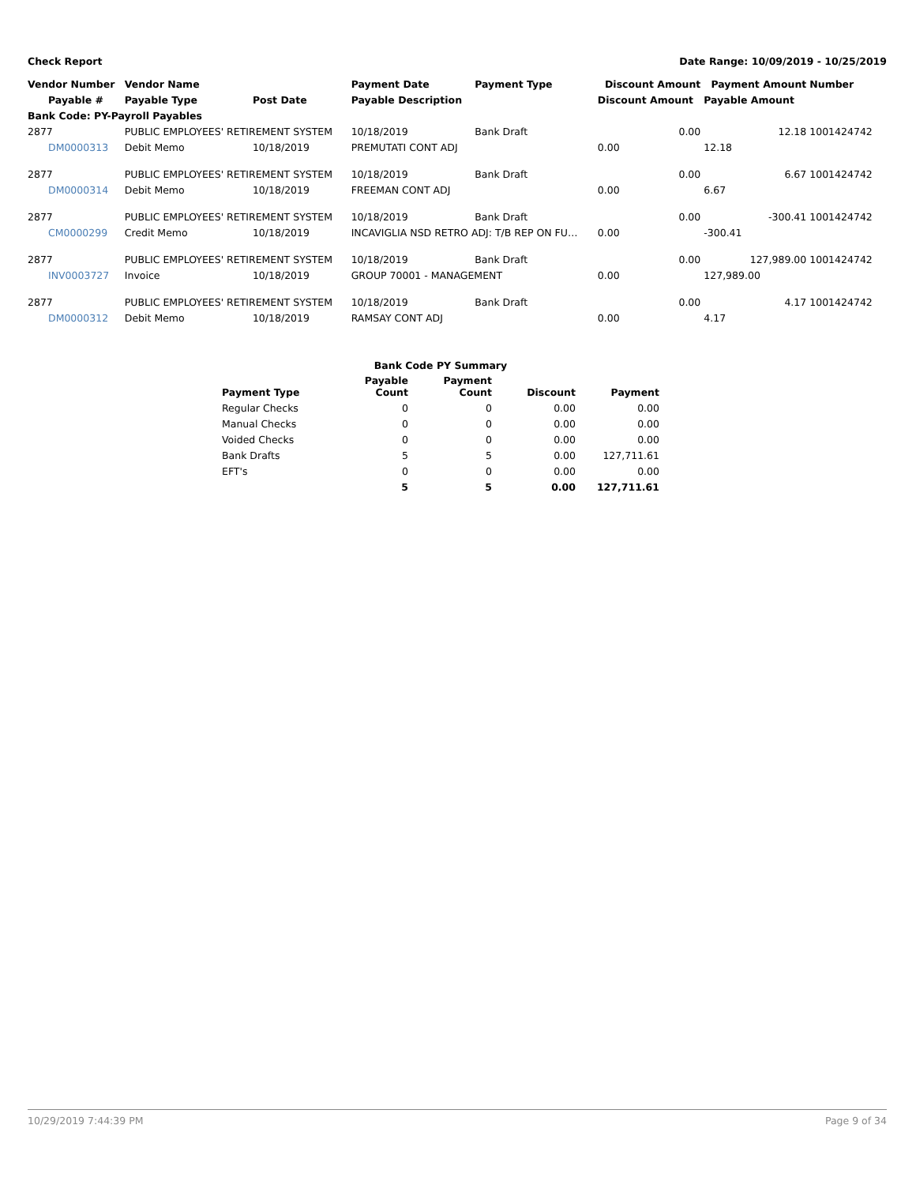Check Report Date Range: 10/09/2019 - 10/25/2019
| Vendor Number | Vendor Name | | Payment Date | Payment Type | Discount Amount | Payment Amount | Number |
| --- | --- | --- | --- | --- | --- | --- | --- |
| Payable # | Payable Type | Post Date | Payable Description | | Discount Amount | Payable Amount | |
| Bank Code: PY-Payroll Payables | | | | | | | |
| 2877 | PUBLIC EMPLOYEES' RETIREMENT SYSTEM | | 10/18/2019 | Bank Draft | 0.00 | 12.18 | 1001424742 |
| DM0000313 | Debit Memo | 10/18/2019 | PREMUTATI CONT ADJ | | 0.00 | 12.18 | |
| 2877 | PUBLIC EMPLOYEES' RETIREMENT SYSTEM | | 10/18/2019 | Bank Draft | 0.00 | 6.67 | 1001424742 |
| DM0000314 | Debit Memo | 10/18/2019 | FREEMAN CONT ADJ | | 0.00 | 6.67 | |
| 2877 | PUBLIC EMPLOYEES' RETIREMENT SYSTEM | | 10/18/2019 | Bank Draft | 0.00 | -300.41 | 1001424742 |
| CM0000299 | Credit Memo | 10/18/2019 | INCAVIGLIA NSD RETRO ADJ: T/B REP ON FU… | | 0.00 | -300.41 | |
| 2877 | PUBLIC EMPLOYEES' RETIREMENT SYSTEM | | 10/18/2019 | Bank Draft | 0.00 | 127,989.00 | 1001424742 |
| INV0003727 | Invoice | 10/18/2019 | GROUP 70001 - MANAGEMENT | | 0.00 | 127,989.00 | |
| 2877 | PUBLIC EMPLOYEES' RETIREMENT SYSTEM | | 10/18/2019 | Bank Draft | 0.00 | 4.17 | 1001424742 |
| DM0000312 | Debit Memo | 10/18/2019 | RAMSAY CONT ADJ | | 0.00 | 4.17 | |
| Bank Code PY Summary | | | | |
| --- | --- | --- | --- | --- |
| Payment Type | Payable Count | Payment Count | Discount | Payment |
| Regular Checks | 0 | 0 | 0.00 | 0.00 |
| Manual Checks | 0 | 0 | 0.00 | 0.00 |
| Voided Checks | 0 | 0 | 0.00 | 0.00 |
| Bank Drafts | 5 | 5 | 0.00 | 127,711.61 |
| EFT's | 0 | 0 | 0.00 | 0.00 |
| | 5 | 5 | 0.00 | 127,711.61 |
10/29/2019 7:44:39 PM Page 9 of 34